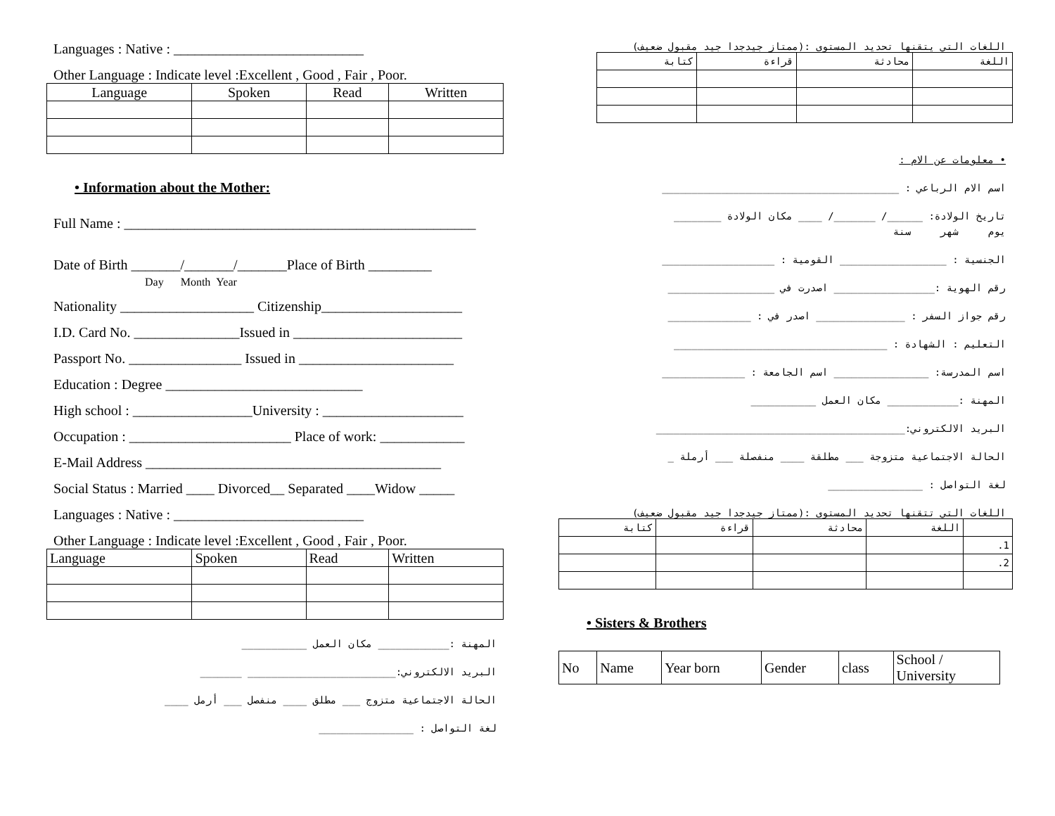Languages : Native : ___________________________
Other Language : Indicate level :Excellent , Good , Fair , Poor.
| Language | Spoken | Read | Written |
| --- | --- | --- | --- |
• Information about the Mother:
Full Name : __________________________________________________
Date of Birth _______/_______/_______Place of Birth _________
Day Month Year
Nationality ___________________ Citizenship____________________
I.D. Card No. _______________Issued in ________________________
Passport No. ________________ Issued in ______________________
Education : Degree ____________________________
High school : _________________University : ____________________
Occupation : _______________________ Place of work: ____________
E-Mail Address __________________________________________
Social Status : Married ____ Divorced__ Separated ____Widow _____
Languages : Native : ___________________________
Other Language : Indicate level :Excellent , Good , Fair , Poor.
| Language | Spoken | Read | Written |
المهنة :____________ مكان العمل ___________
البريد الالكتروني:_________________________ _______
الحالة الاجتماعية متزوج ___ مطلق ____ منفصل ___ أرمل ____
لغة التواصل : ________________
اللغات التي يتقنها تحديد المستوى :(ممتاز جيدجدا جيد مقبول ضعيف)
| اللغة | محادثة | قراءة | كتابة |
• معلومات عن الام :
اسم الام الرباعي : ________________________________________
تاريخ الولادة: ______/ _______/ ____ مكان الولادة ________
يوم شهر سنة
الجنسية : __________________ القومية : ___________________
رقم الهوية :_________________ اصدرت في __________________
رقم جواز السفر : _______________ اصدر في : ______________
التعليم : الشهادة : ____________________________________
اسم المدرسة: ________________ اسم الجامعة : ______________
المهنة :____________ مكان العمل ___________
البريد الالكتروني:__________________________________________
الحالة الاجتماعية متزوجة ___ مطلقة ____ منفصلة ___ أرملة _
لغة التواصل : ________________
اللغات التي تتقنها تحديد المستوى :(ممتاز جيدجدا جيد مقبول ضعيف)
| | اللغة | محادثة | قراءة | كتابة |
| 1. | | | | |
| 2. | | | | |
• Sisters & Brothers
| No | Name | Year born | Gender | class | School / University |